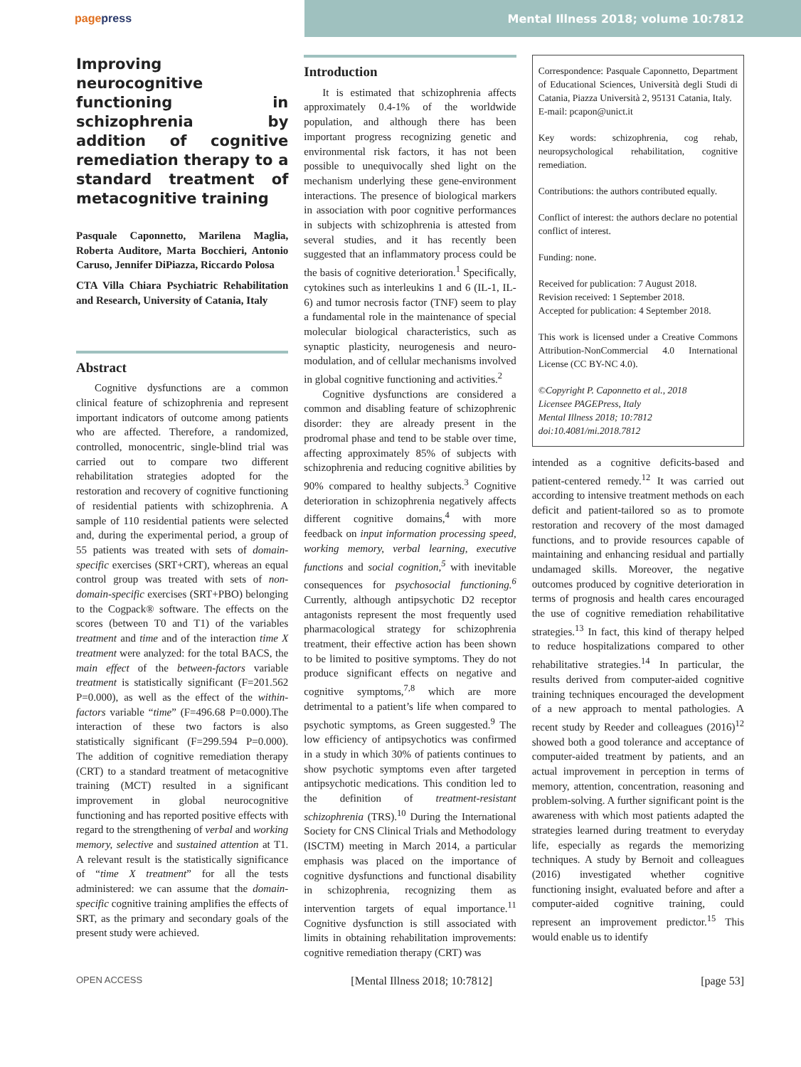pagepress
Mental Illness 2018; volume 10:7812
Improving neurocognitive functioning in schizophrenia by addition of cognitive remediation therapy to a standard treatment of metacognitive training
Pasquale Caponnetto, Marilena Maglia, Roberta Auditore, Marta Bocchieri, Antonio Caruso, Jennifer DiPiazza, Riccardo Polosa
CTA Villa Chiara Psychiatric Rehabilitation and Research, University of Catania, Italy
Abstract
Cognitive dysfunctions are a common clinical feature of schizophrenia and represent important indicators of outcome among patients who are affected. Therefore, a randomized, controlled, monocentric, single-blind trial was carried out to compare two different rehabilitation strategies adopted for the restoration and recovery of cognitive functioning of residential patients with schizophrenia. A sample of 110 residential patients were selected and, during the experimental period, a group of 55 patients was treated with sets of domain-specific exercises (SRT+CRT), whereas an equal control group was treated with sets of non-domain-specific exercises (SRT+PBO) belonging to the Cogpack® software. The effects on the scores (between T0 and T1) of the variables treatment and time and of the interaction time X treatment were analyzed: for the total BACS, the main effect of the between-factors variable treatment is statistically significant (F=201.562 P=0.000), as well as the effect of the within-factors variable “time” (F=496.68 P=0.000).The interaction of these two factors is also statistically significant (F=299.594 P=0.000). The addition of cognitive remediation therapy (CRT) to a standard treatment of metacognitive training (MCT) resulted in a significant improvement in global neurocognitive functioning and has reported positive effects with regard to the strengthening of verbal and working memory, selective and sustained attention at T1. A relevant result is the statistically significance of “time X treatment” for all the tests administered: we can assume that the domain-specific cognitive training amplifies the effects of SRT, as the primary and secondary goals of the present study were achieved.
Introduction
It is estimated that schizophrenia affects approximately 0.4-1% of the worldwide population, and although there has been important progress recognizing genetic and environmental risk factors, it has not been possible to unequivocally shed light on the mechanism underlying these gene-environment interactions. The presence of biological markers in association with poor cognitive performances in subjects with schizophrenia is attested from several studies, and it has recently been suggested that an inflammatory process could be the basis of cognitive deterioration.<sup>1</sup> Specifically, cytokines such as interleukins 1 and 6 (IL-1, IL-6) and tumor necrosis factor (TNF) seem to play a fundamental role in the maintenance of special molecular biological characteristics, such as synaptic plasticity, neurogenesis and neuro-modulation, and of cellular mechanisms involved in global cognitive functioning and activities.<sup>2</sup>
Cognitive dysfunctions are considered a common and disabling feature of schizophrenic disorder: they are already present in the prodromal phase and tend to be stable over time, affecting approximately 85% of subjects with schizophrenia and reducing cognitive abilities by 90% compared to healthy subjects.<sup>3</sup> Cognitive deterioration in schizophrenia negatively affects different cognitive domains,<sup>4</sup> with more feedback on input information processing speed, working memory, verbal learning, executive functions and social cognition,<sup>5</sup> with inevitable consequences for psychosocial functioning.<sup>6</sup> Currently, although antipsychotic D2 receptor antagonists represent the most frequently used pharmacological strategy for schizophrenia treatment, their effective action has been shown to be limited to positive symptoms. They do not produce significant effects on negative and cognitive symptoms,<sup>7,8</sup> which are more detrimental to a patient’s life when compared to psychotic symptoms, as Green suggested.<sup>9</sup> The low efficiency of antipsychotics was confirmed in a study in which 30% of patients continues to show psychotic symptoms even after targeted antipsychotic medications. This condition led to the definition of treatment-resistant schizophrenia (TRS).<sup>10</sup> During the International Society for CNS Clinical Trials and Methodology (ISCTM) meeting in March 2014, a particular emphasis was placed on the importance of cognitive dysfunctions and functional disability in schizophrenia, recognizing them as intervention targets of equal importance.<sup>11</sup> Cognitive dysfunction is still associated with limits in obtaining rehabilitation improvements: cognitive remediation therapy (CRT) was
Correspondence: Pasquale Caponnetto, Department of Educational Sciences, Università degli Studi di Catania, Piazza Università 2, 95131 Catania, Italy.
E-mail: pcapon@unict.it
Key words: schizophrenia, cog rehab, neuropsychological rehabilitation, cognitive remediation.
Contributions: the authors contributed equally.
Conflict of interest: the authors declare no potential conflict of interest.
Funding: none.
Received for publication: 7 August 2018.
Revision received: 1 September 2018.
Accepted for publication: 4 September 2018.
This work is licensed under a Creative Commons Attribution-NonCommercial 4.0 International License (CC BY-NC 4.0).
©Copyright P. Caponnetto et al., 2018
Licensee PAGEPress, Italy
Mental Illness 2018; 10:7812
doi:10.4081/mi.2018.7812
intended as a cognitive deficits-based and patient-centered remedy.<sup>12</sup> It was carried out according to intensive treatment methods on each deficit and patient-tailored so as to promote restoration and recovery of the most damaged functions, and to provide resources capable of maintaining and enhancing residual and partially undamaged skills. Moreover, the negative outcomes produced by cognitive deterioration in terms of prognosis and health cares encouraged the use of cognitive remediation rehabilitative strategies.<sup>13</sup> In fact, this kind of therapy helped to reduce hospitalizations compared to other rehabilitative strategies.<sup>14</sup> In particular, the results derived from computer-aided cognitive training techniques encouraged the development of a new approach to mental pathologies. A recent study by Reeder and colleagues (2016)<sup>12</sup> showed both a good tolerance and acceptance of computer-aided treatment by patients, and an actual improvement in perception in terms of memory, attention, concentration, reasoning and problem-solving. A further significant point is the awareness with which most patients adapted the strategies learned during treatment to everyday life, especially as regards the memorizing techniques. A study by Bernoit and colleagues (2016) investigated whether cognitive functioning insight, evaluated before and after a computer-aided cognitive training, could represent an improvement predictor.<sup>15</sup> This would enable us to identify
OPEN ACCESS [Mental Illness 2018; 10:7812] [page 53]